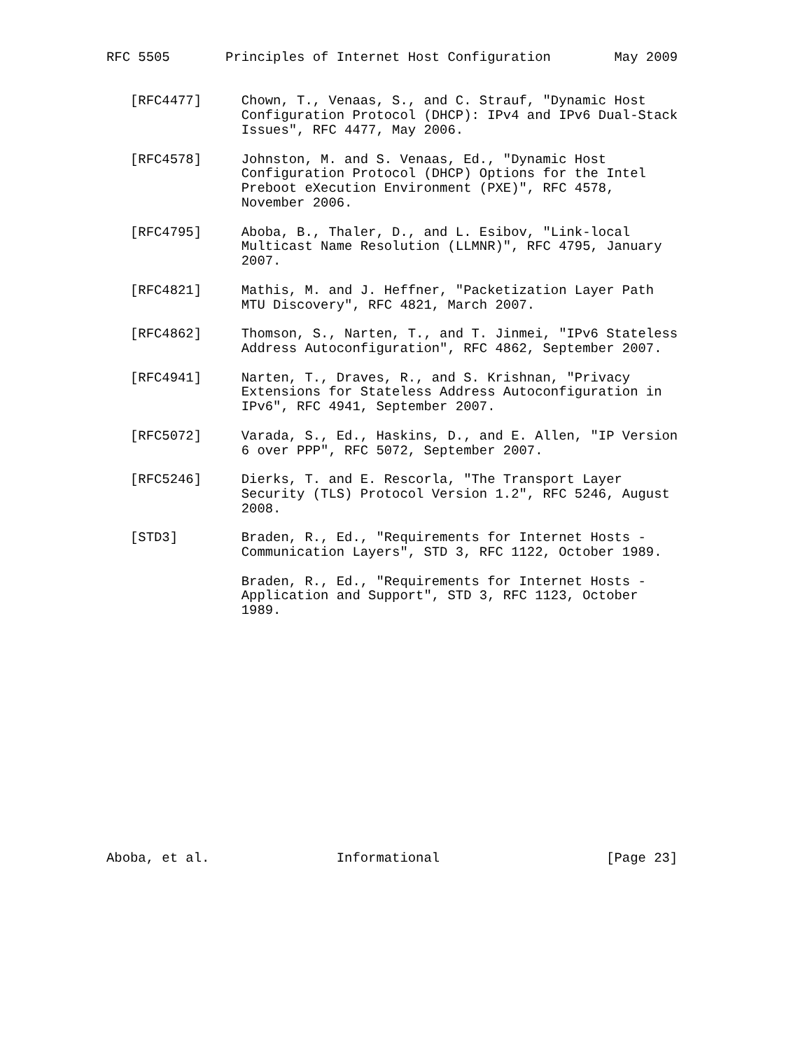RFC 5505       Principles of Internet Host Configuration        May 2009


   [RFC4477]     Chown, T., Venaas, S., and C. Strauf, "Dynamic Host
                 Configuration Protocol (DHCP): IPv4 and IPv6 Dual-Stack
                 Issues", RFC 4477, May 2006.

   [RFC4578]     Johnston, M. and S. Venaas, Ed., "Dynamic Host
                 Configuration Protocol (DHCP) Options for the Intel
                 Preboot eXecution Environment (PXE)", RFC 4578,
                 November 2006.

   [RFC4795]     Aboba, B., Thaler, D., and L. Esibov, "Link-local
                 Multicast Name Resolution (LLMNR)", RFC 4795, January
                 2007.

   [RFC4821]     Mathis, M. and J. Heffner, "Packetization Layer Path
                 MTU Discovery", RFC 4821, March 2007.

   [RFC4862]     Thomson, S., Narten, T., and T. Jinmei, "IPv6 Stateless
                 Address Autoconfiguration", RFC 4862, September 2007.

   [RFC4941]     Narten, T., Draves, R., and S. Krishnan, "Privacy
                 Extensions for Stateless Address Autoconfiguration in
                 IPv6", RFC 4941, September 2007.

   [RFC5072]     Varada, S., Ed., Haskins, D., and E. Allen, "IP Version
                 6 over PPP", RFC 5072, September 2007.

   [RFC5246]     Dierks, T. and E. Rescorla, "The Transport Layer
                 Security (TLS) Protocol Version 1.2", RFC 5246, August
                 2008.

   [STD3]        Braden, R., Ed., "Requirements for Internet Hosts -
                 Communication Layers", STD 3, RFC 1122, October 1989.

                 Braden, R., Ed., "Requirements for Internet Hosts -
                 Application and Support", STD 3, RFC 1123, October
                 1989.
















Aboba, et al.                Informational                     [Page 23]